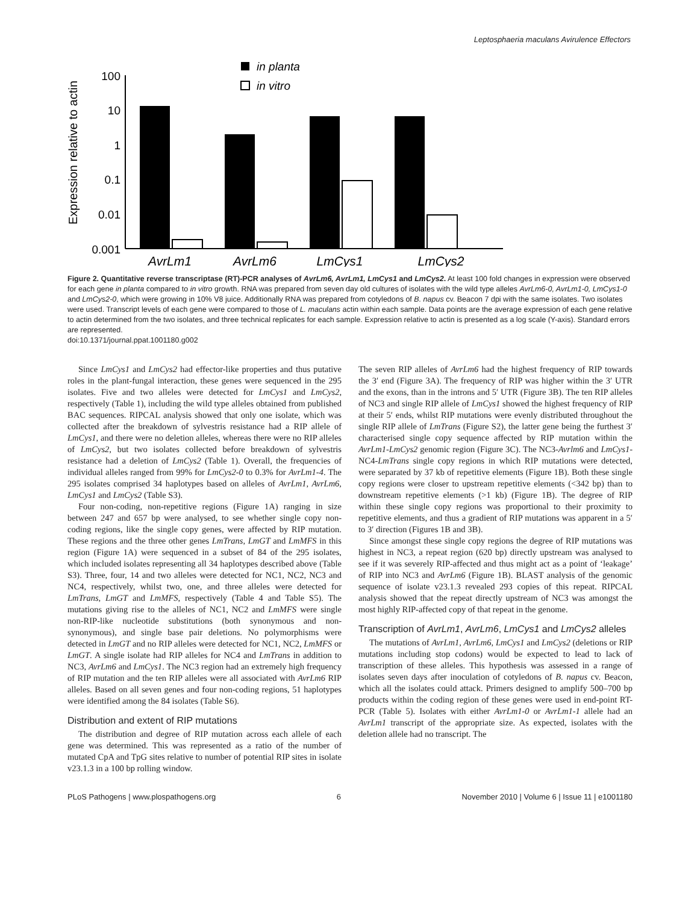Leptosphaeria maculans Avirulence Effectors
Expression relative to actin
100
10
1
0.1
0.01
0.001
in planta
in vitro
AvrLm1
AvrLm6
LmCys1
LmCys2
Figure 2. Quantitative reverse transcriptase (RT)-PCR analyses of AvrLm6, AvrLm1, LmCys1 and LmCys2. At least 100 fold changes in expression were observed for each gene in planta compared to in vitro growth. RNA was prepared from seven day old cultures of isolates with the wild type alleles AvrLm6-0, AvrLm1-0, LmCys1-0 and LmCys2-0, which were growing in 10% V8 juice. Additionally RNA was prepared from cotyledons of B. napus cv. Beacon 7 dpi with the same isolates. Two isolates were used. Transcript levels of each gene were compared to those of L. maculans actin within each sample. Data points are the average expression of each gene relative to actin determined from the two isolates, and three technical replicates for each sample. Expression relative to actin is presented as a log scale (Y-axis). Standard errors are represented.
doi:10.1371/journal.ppat.1001180.g002
Since LmCys1 and LmCys2 had effector-like properties and thus putative roles in the plant-fungal interaction, these genes were sequenced in the 295 isolates. Five and two alleles were detected for LmCys1 and LmCys2, respectively (Table 1), including the wild type alleles obtained from published BAC sequences. RIPCAL analysis showed that only one isolate, which was collected after the breakdown of sylvestris resistance had a RIP allele of LmCys1, and there were no deletion alleles, whereas there were no RIP alleles of LmCys2, but two isolates collected before breakdown of sylvestris resistance had a deletion of LmCys2 (Table 1). Overall, the frequencies of individual alleles ranged from 99% for LmCys2-0 to 0.3% for AvrLm1-4. The 295 isolates comprised 34 haplotypes based on alleles of AvrLm1, AvrLm6, LmCys1 and LmCys2 (Table S3).
Four non-coding, non-repetitive regions (Figure 1A) ranging in size between 247 and 657 bp were analysed, to see whether single copy non-coding regions, like the single copy genes, were affected by RIP mutation. These regions and the three other genes LmTrans, LmGT and LmMFS in this region (Figure 1A) were sequenced in a subset of 84 of the 295 isolates, which included isolates representing all 34 haplotypes described above (Table S3). Three, four, 14 and two alleles were detected for NC1, NC2, NC3 and NC4, respectively, whilst two, one, and three alleles were detected for LmTrans, LmGT and LmMFS, respectively (Table 4 and Table S5). The mutations giving rise to the alleles of NC1, NC2 and LmMFS were single non-RIP-like nucleotide substitutions (both synonymous and non-synonymous), and single base pair deletions. No polymorphisms were detected in LmGT and no RIP alleles were detected for NC1, NC2, LmMFS or LmGT. A single isolate had RIP alleles for NC4 and LmTrans in addition to NC3, AvrLm6 and LmCys1. The NC3 region had an extremely high frequency of RIP mutation and the ten RIP alleles were all associated with AvrLm6 RIP alleles. Based on all seven genes and four non-coding regions, 51 haplotypes were identified among the 84 isolates (Table S6).
Distribution and extent of RIP mutations
The distribution and degree of RIP mutation across each allele of each gene was determined. This was represented as a ratio of the number of mutated CpA and TpG sites relative to number of potential RIP sites in isolate v23.1.3 in a 100 bp rolling window.
The seven RIP alleles of AvrLm6 had the highest frequency of RIP towards the 3′ end (Figure 3A). The frequency of RIP was higher within the 3′ UTR and the exons, than in the introns and 5′ UTR (Figure 3B). The ten RIP alleles of NC3 and single RIP allele of LmCys1 showed the highest frequency of RIP at their 5′ ends, whilst RIP mutations were evenly distributed throughout the single RIP allele of LmTrans (Figure S2), the latter gene being the furthest 3′ characterised single copy sequence affected by RIP mutation within the AvrLm1-LmCys2 genomic region (Figure 3C). The NC3-Avrlm6 and LmCys1-NC4-LmTrans single copy regions in which RIP mutations were detected, were separated by 37 kb of repetitive elements (Figure 1B). Both these single copy regions were closer to upstream repetitive elements (<342 bp) than to downstream repetitive elements (>1 kb) (Figure 1B). The degree of RIP within these single copy regions was proportional to their proximity to repetitive elements, and thus a gradient of RIP mutations was apparent in a 5′ to 3′ direction (Figures 1B and 3B).
Since amongst these single copy regions the degree of RIP mutations was highest in NC3, a repeat region (620 bp) directly upstream was analysed to see if it was severely RIP-affected and thus might act as a point of ‘leakage’ of RIP into NC3 and AvrLm6 (Figure 1B). BLAST analysis of the genomic sequence of isolate v23.1.3 revealed 293 copies of this repeat. RIPCAL analysis showed that the repeat directly upstream of NC3 was amongst the most highly RIP-affected copy of that repeat in the genome.
Transcription of AvrLm1, AvrLm6, LmCys1 and LmCys2 alleles
The mutations of AvrLm1, AvrLm6, LmCys1 and LmCys2 (deletions or RIP mutations including stop codons) would be expected to lead to lack of transcription of these alleles. This hypothesis was assessed in a range of isolates seven days after inoculation of cotyledons of B. napus cv. Beacon, which all the isolates could attack. Primers designed to amplify 500–700 bp products within the coding region of these genes were used in end-point RT-PCR (Table 5). Isolates with either AvrLm1-0 or AvrLm1-1 allele had an AvrLm1 transcript of the appropriate size. As expected, isolates with the deletion allele had no transcript. The
PLoS Pathogens | www.plospathogens.org 6 November 2010 | Volume 6 | Issue 11 | e1001180